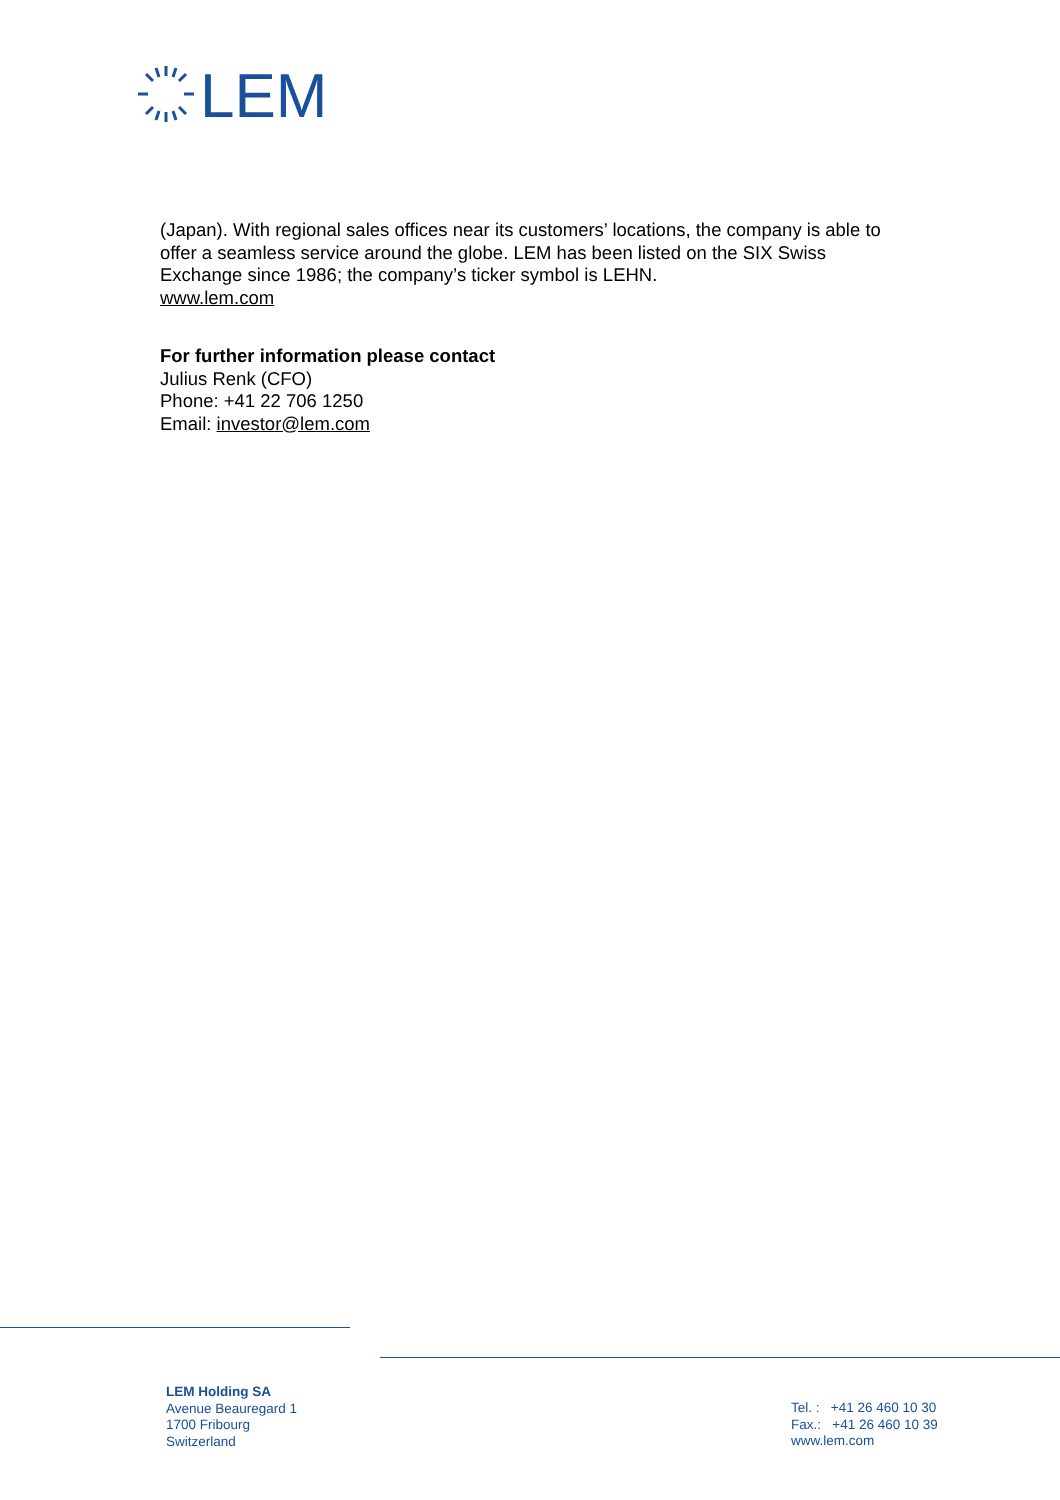LEM
(Japan). With regional sales offices near its customers’ locations, the company is able to offer a seamless service around the globe. LEM has been listed on the SIX Swiss Exchange since 1986; the company’s ticker symbol is LEHN.
www.lem.com
For further information please contact
Julius Renk (CFO)
Phone: +41 22 706 1250
Email: investor@lem.com
LEM Holding SA
Avenue Beauregard 1
1700 Fribourg
Switzerland
Tel. : +41 26 460 10 30
Fax.: +41 26 460 10 39
www.lem.com